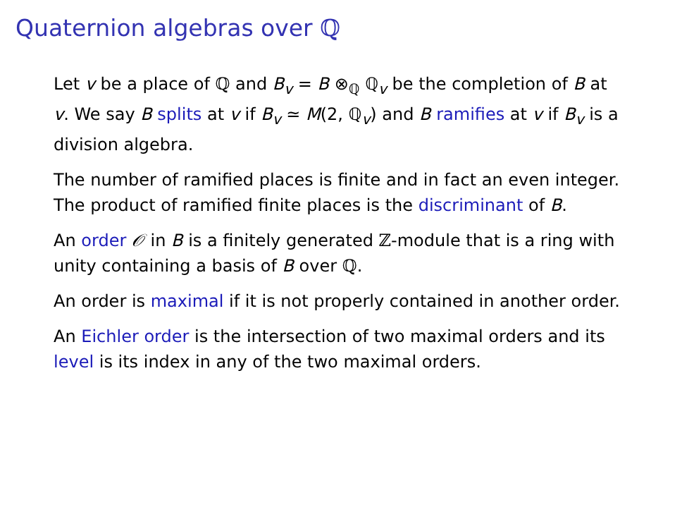Quaternion algebras over ℚ
Let v be a place of ℚ and B<sub>v</sub> = B ⊗<sub>ℚ</sub> ℚ<sub>v</sub> be the completion of B at v. We say B splits at v if B<sub>v</sub> ≃ M(2, ℚ<sub>v</sub>) and B ramifies at v if B<sub>v</sub> is a division algebra.
The number of ramified places is finite and in fact an even integer. The product of ramified finite places is the discriminant of B.
An order 𝒪 in B is a finitely generated ℤ-module that is a ring with unity containing a basis of B over ℚ.
An order is maximal if it is not properly contained in another order.
An Eichler order is the intersection of two maximal orders and its level is its index in any of the two maximal orders.